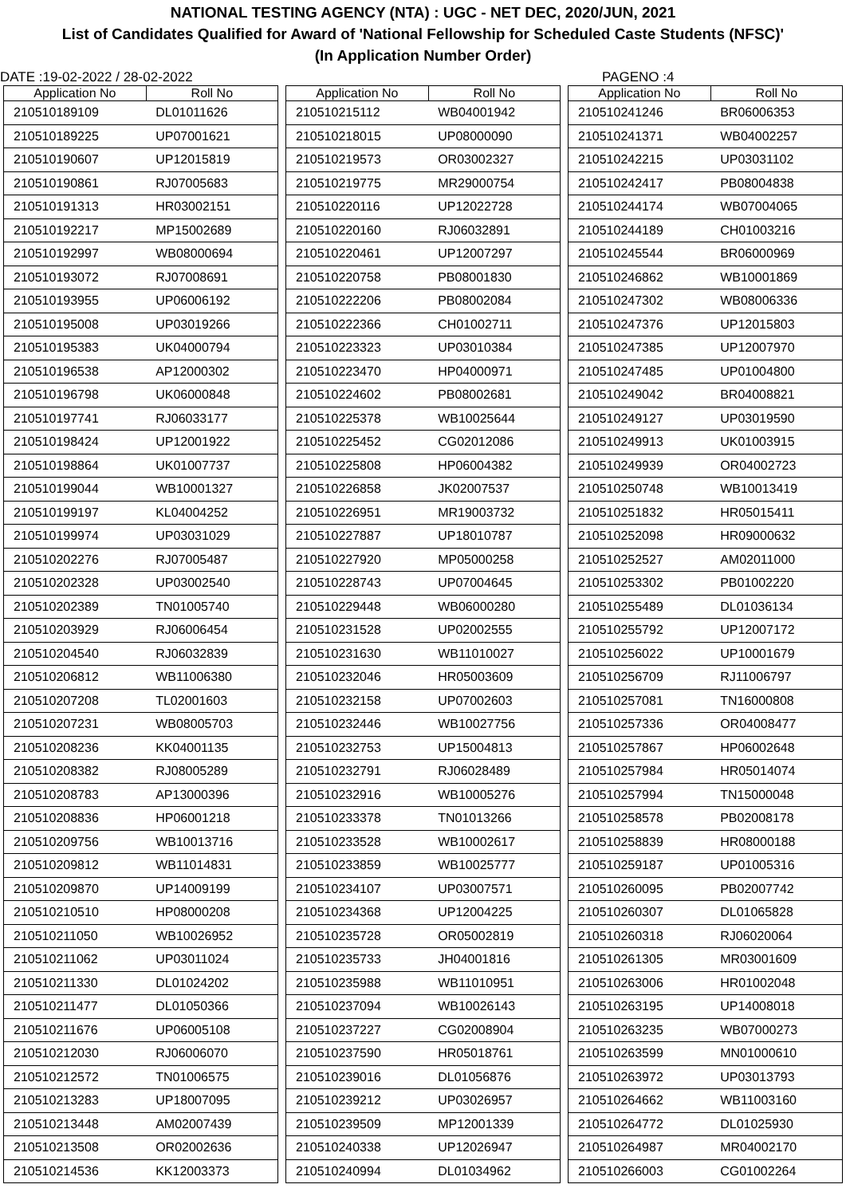NATIONAL TESTING AGENCY (NTA) : UGC - NET DEC, 2020/JUN, 2021
List of Candidates Qualified for Award of 'National Fellowship for Scheduled Caste Students (NFSC)'
(In Application Number Order)
DATE :19-02-2022 / 28-02-2022 PAGENO :4
| Application No | Roll No |
| --- | --- |
| 210510189109 | DL01011626 |
| 210510189225 | UP07001621 |
| 210510190607 | UP12015819 |
| 210510190861 | RJ07005683 |
| 210510191313 | HR03002151 |
| 210510192217 | MP15002689 |
| 210510192997 | WB08000694 |
| 210510193072 | RJ07008691 |
| 210510193955 | UP06006192 |
| 210510195008 | UP03019266 |
| 210510195383 | UK04000794 |
| 210510196538 | AP12000302 |
| 210510196798 | UK06000848 |
| 210510197741 | RJ06033177 |
| 210510198424 | UP12001922 |
| 210510198864 | UK01007737 |
| 210510199044 | WB10001327 |
| 210510199197 | KL04004252 |
| 210510199974 | UP03031029 |
| 210510202276 | RJ07005487 |
| 210510202328 | UP03002540 |
| 210510202389 | TN01005740 |
| 210510203929 | RJ06006454 |
| 210510204540 | RJ06032839 |
| 210510206812 | WB11006380 |
| 210510207208 | TL02001603 |
| 210510207231 | WB08005703 |
| 210510208236 | KK04001135 |
| 210510208382 | RJ08005289 |
| 210510208783 | AP13000396 |
| 210510208836 | HP06001218 |
| 210510209756 | WB10013716 |
| 210510209812 | WB11014831 |
| 210510209870 | UP14009199 |
| 210510210510 | HP08000208 |
| 210510211050 | WB10026952 |
| 210510211062 | UP03011024 |
| 210510211330 | DL01024202 |
| 210510211477 | DL01050366 |
| 210510211676 | UP06005108 |
| 210510212030 | RJ06006070 |
| 210510212572 | TN01006575 |
| 210510213283 | UP18007095 |
| 210510213448 | AM02007439 |
| 210510213508 | OR02002636 |
| 210510214536 | KK12003373 |
| Application No | Roll No |
| --- | --- |
| 210510215112 | WB04001942 |
| 210510218015 | UP08000090 |
| 210510219573 | OR03002327 |
| 210510219775 | MR29000754 |
| 210510220116 | UP12022728 |
| 210510220160 | RJ06032891 |
| 210510220461 | UP12007297 |
| 210510220758 | PB08001830 |
| 210510222206 | PB08002084 |
| 210510222366 | CH01002711 |
| 210510223323 | UP03010384 |
| 210510223470 | HP04000971 |
| 210510224602 | PB08002681 |
| 210510225378 | WB10025644 |
| 210510225452 | CG02012086 |
| 210510225808 | HP06004382 |
| 210510226858 | JK02007537 |
| 210510226951 | MR19003732 |
| 210510227887 | UP18010787 |
| 210510227920 | MP05000258 |
| 210510228743 | UP07004645 |
| 210510229448 | WB06000280 |
| 210510231528 | UP02002555 |
| 210510231630 | WB11010027 |
| 210510232046 | HR05003609 |
| 210510232158 | UP07002603 |
| 210510232446 | WB10027756 |
| 210510232753 | UP15004813 |
| 210510232791 | RJ06028489 |
| 210510232916 | WB10005276 |
| 210510233378 | TN01013266 |
| 210510233528 | WB10002617 |
| 210510233859 | WB10025777 |
| 210510234107 | UP03007571 |
| 210510234368 | UP12004225 |
| 210510235728 | OR05002819 |
| 210510235733 | JH04001816 |
| 210510235988 | WB11010951 |
| 210510237094 | WB10026143 |
| 210510237227 | CG02008904 |
| 210510237590 | HR05018761 |
| 210510239016 | DL01056876 |
| 210510239212 | UP03026957 |
| 210510239509 | MP12001339 |
| 210510240338 | UP12026947 |
| 210510240994 | DL01034962 |
| Application No | Roll No |
| --- | --- |
| 210510241246 | BR06006353 |
| 210510241371 | WB04002257 |
| 210510242215 | UP03031102 |
| 210510242417 | PB08004838 |
| 210510244174 | WB07004065 |
| 210510244189 | CH01003216 |
| 210510245544 | BR06000969 |
| 210510246862 | WB10001869 |
| 210510247302 | WB08006336 |
| 210510247376 | UP12015803 |
| 210510247385 | UP12007970 |
| 210510247485 | UP01004800 |
| 210510249042 | BR04008821 |
| 210510249127 | UP03019590 |
| 210510249913 | UK01003915 |
| 210510249939 | OR04002723 |
| 210510250748 | WB10013419 |
| 210510251832 | HR05015411 |
| 210510252098 | HR09000632 |
| 210510252527 | AM02011000 |
| 210510253302 | PB01002220 |
| 210510255489 | DL01036134 |
| 210510255792 | UP12007172 |
| 210510256022 | UP10001679 |
| 210510256709 | RJ11006797 |
| 210510257081 | TN16000808 |
| 210510257336 | OR04008477 |
| 210510257867 | HP06002648 |
| 210510257984 | HR05014074 |
| 210510257994 | TN15000048 |
| 210510258578 | PB02008178 |
| 210510258839 | HR08000188 |
| 210510259187 | UP01005316 |
| 210510260095 | PB02007742 |
| 210510260307 | DL01065828 |
| 210510260318 | RJ06020064 |
| 210510261305 | MR03001609 |
| 210510263006 | HR01002048 |
| 210510263195 | UP14008018 |
| 210510263235 | WB07000273 |
| 210510263599 | MN01000610 |
| 210510263972 | UP03013793 |
| 210510264662 | WB11003160 |
| 210510264772 | DL01025930 |
| 210510264987 | MR04002170 |
| 210510266003 | CG01002264 |